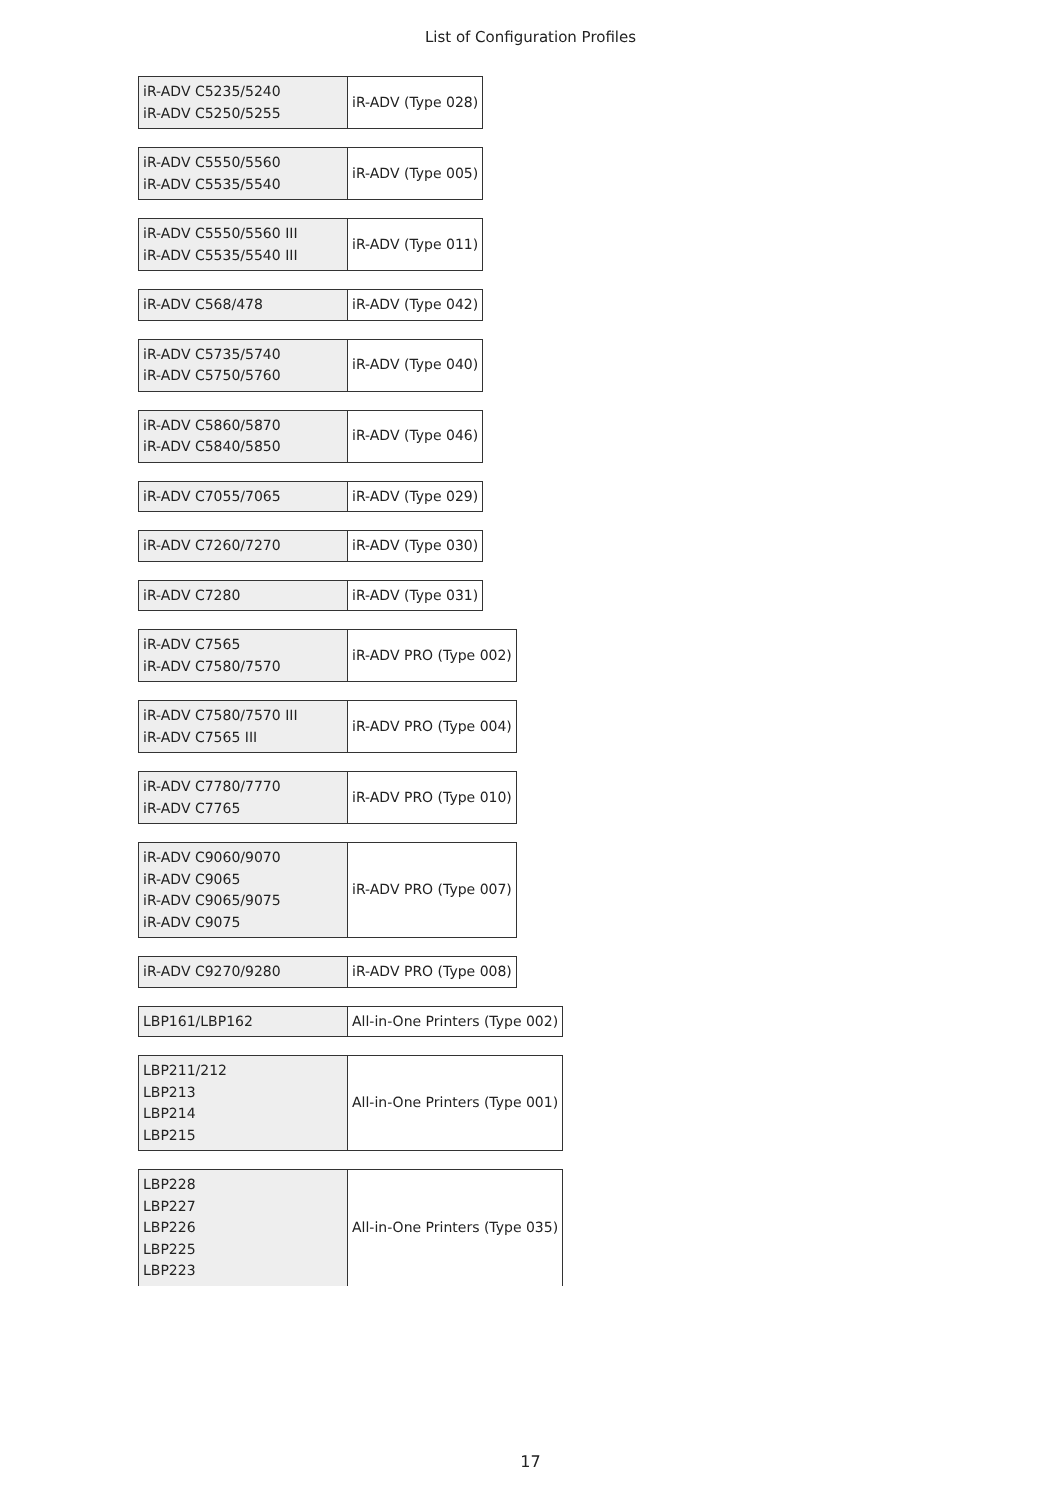List of Configuration Profiles
| iR-ADV C5235/5240 iR-ADV C5250/5255 | iR-ADV (Type 028) |
| iR-ADV C5550/5560 iR-ADV C5535/5540 | iR-ADV (Type 005) |
| iR-ADV C5550/5560 III iR-ADV C5535/5540 III | iR-ADV (Type 011) |
| iR-ADV C568/478 | iR-ADV (Type 042) |
| iR-ADV C5735/5740 iR-ADV C5750/5760 | iR-ADV (Type 040) |
| iR-ADV C5860/5870 iR-ADV C5840/5850 | iR-ADV (Type 046) |
| iR-ADV C7055/7065 | iR-ADV (Type 029) |
| iR-ADV C7260/7270 | iR-ADV (Type 030) |
| iR-ADV C7280 | iR-ADV (Type 031) |
| iR-ADV C7565 iR-ADV C7580/7570 | iR-ADV PRO (Type 002) |
| iR-ADV C7580/7570 III iR-ADV C7565 III | iR-ADV PRO (Type 004) |
| iR-ADV C7780/7770 iR-ADV C7765 | iR-ADV PRO (Type 010) |
| iR-ADV C9060/9070 iR-ADV C9065 iR-ADV C9065/9075 iR-ADV C9075 | iR-ADV PRO (Type 007) |
| iR-ADV C9270/9280 | iR-ADV PRO (Type 008) |
| LBP161/LBP162 | All-in-One Printers (Type 002) |
| LBP211/212 LBP213 LBP214 LBP215 | All-in-One Printers (Type 001) |
| LBP228 LBP227 LBP226 LBP225 LBP223 | All-in-One Printers (Type 035) |
17